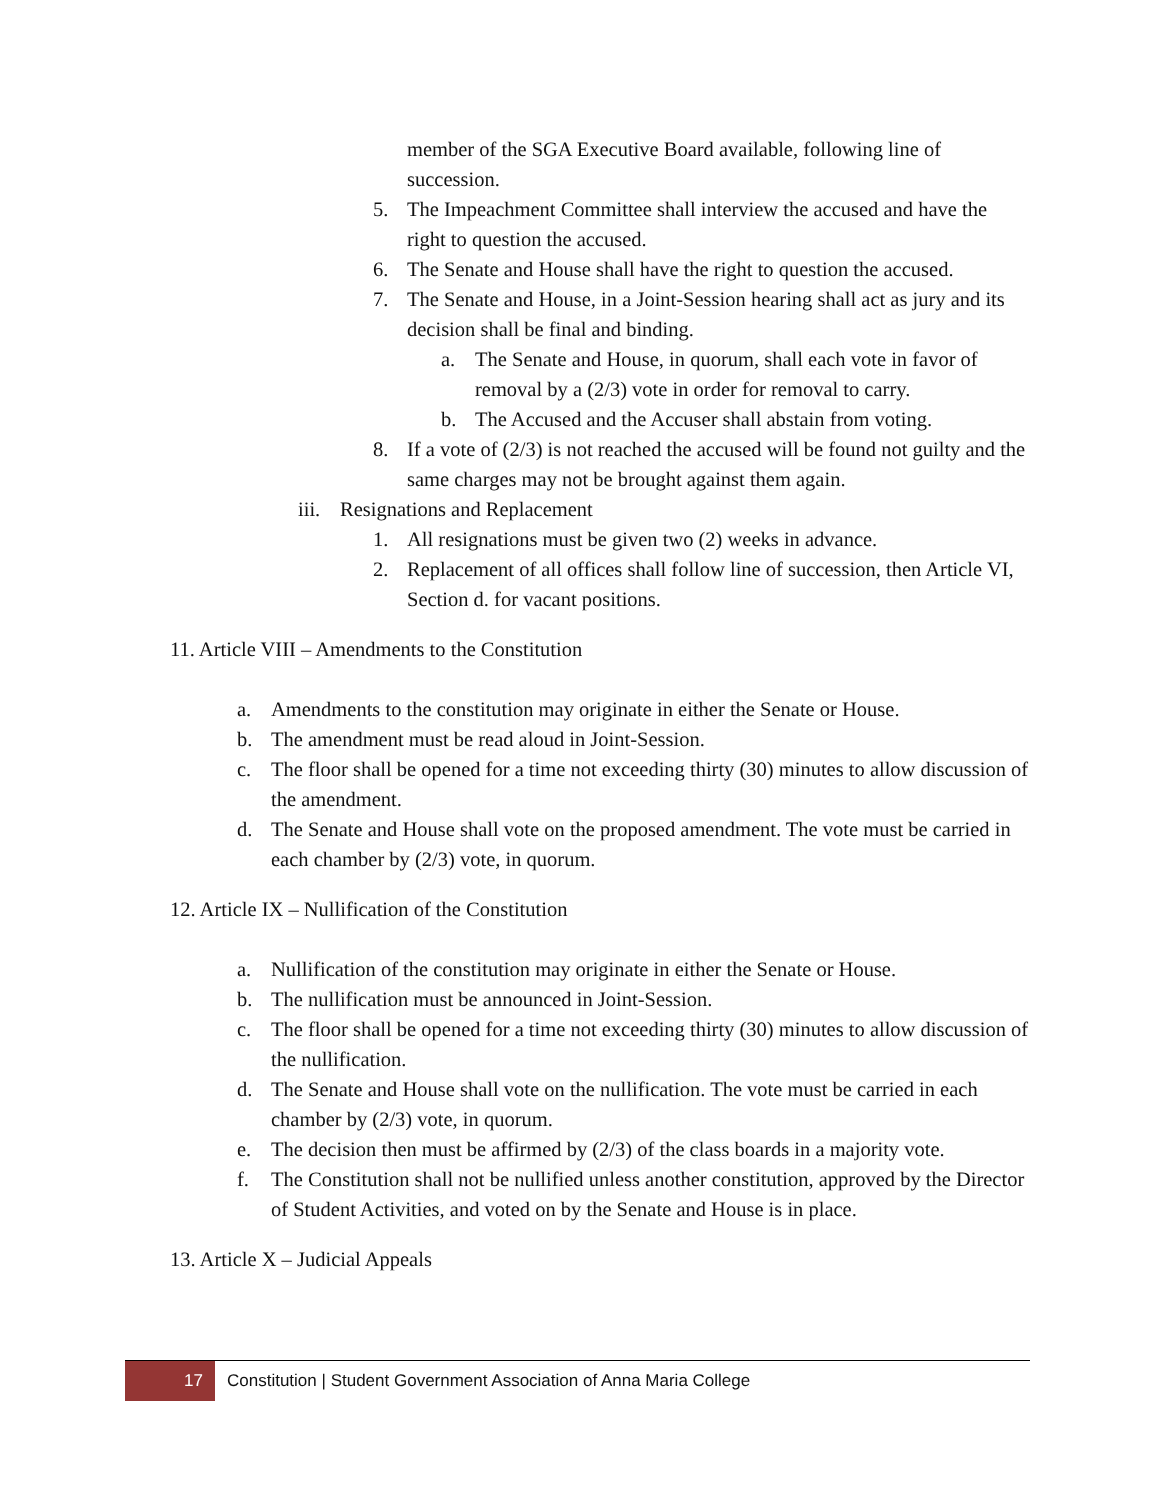member of the SGA Executive Board available, following line of succession.
5. The Impeachment Committee shall interview the accused and have the right to question the accused.
6. The Senate and House shall have the right to question the accused.
7. The Senate and House, in a Joint-Session hearing shall act as jury and its decision shall be final and binding.
a. The Senate and House, in quorum, shall each vote in favor of removal by a (2/3) vote in order for removal to carry.
b. The Accused and the Accuser shall abstain from voting.
8. If a vote of (2/3) is not reached the accused will be found not guilty and the same charges may not be brought against them again.
iii. Resignations and Replacement
1. All resignations must be given two (2) weeks in advance.
2. Replacement of all offices shall follow line of succession, then Article VI, Section d. for vacant positions.
11. Article VIII – Amendments to the Constitution
a. Amendments to the constitution may originate in either the Senate or House.
b. The amendment must be read aloud in Joint-Session.
c. The floor shall be opened for a time not exceeding thirty (30) minutes to allow discussion of the amendment.
d. The Senate and House shall vote on the proposed amendment. The vote must be carried in each chamber by (2/3) vote, in quorum.
12. Article IX – Nullification of the Constitution
a. Nullification of the constitution may originate in either the Senate or House.
b. The nullification must be announced in Joint-Session.
c. The floor shall be opened for a time not exceeding thirty (30) minutes to allow discussion of the nullification.
d. The Senate and House shall vote on the nullification. The vote must be carried in each chamber by (2/3) vote, in quorum.
e. The decision then must be affirmed by (2/3) of the class boards in a majority vote.
f. The Constitution shall not be nullified unless another constitution, approved by the Director of Student Activities, and voted on by the Senate and House is in place.
13. Article X – Judicial Appeals
17
Constitution | Student Government Association of Anna Maria College